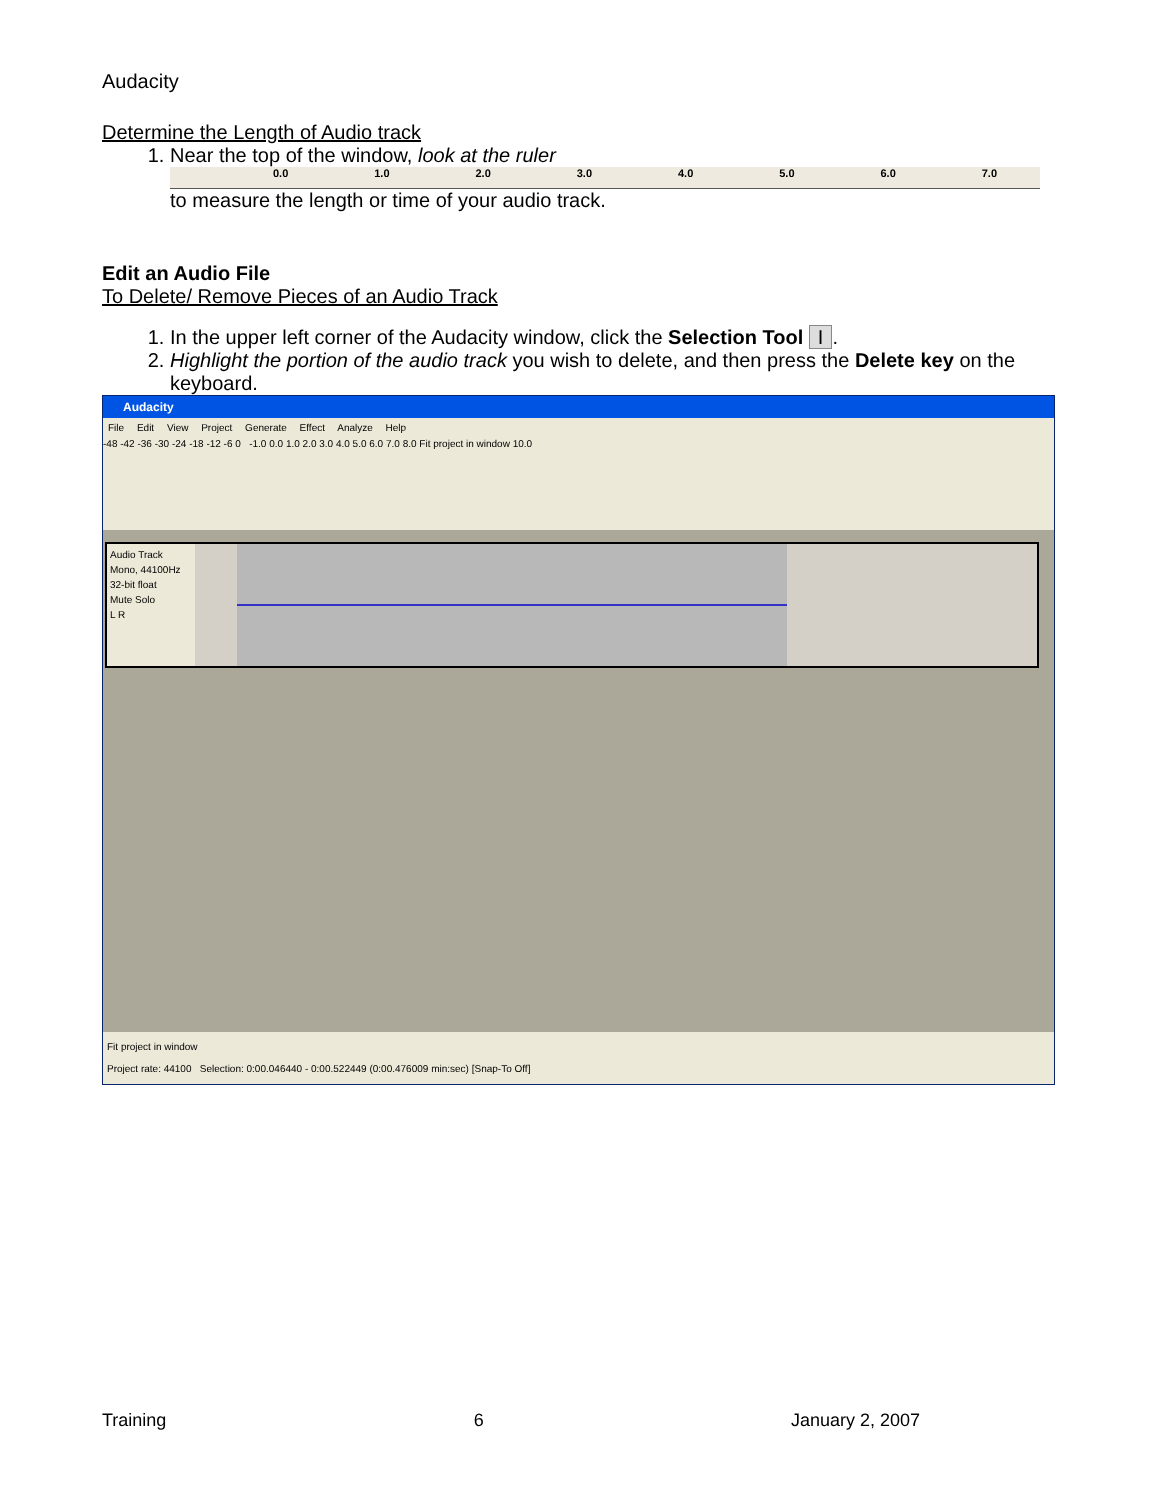Audacity
Determine the Length of Audio track
1. Near the top of the window, look at the ruler
0.0 1.0 2.0 3.0 4.0 5.0 6.0 7.0
to measure the length or time of your audio track.
Edit an Audio File
To Delete/ Remove Pieces of an Audio Track
1. In the upper left corner of the Audacity window, click the Selection Tool I.
2. Highlight the portion of the audio track you wish to delete, and then press the Delete key on the keyboard.
Audacity
File Edit View Project Generate Effect Analyze Help
-48 -42 -36 -30 -24 -18 -12 -6 0 -1.0 0.0 1.0 2.0 3.0 4.0 5.0 6.0 7.0 8.0 Fit project in window 10.0
Audio Track
Mono, 44100Hz
32-bit float
Mute Solo
L R
Fit project in window
Project rate: 44100 Selection: 0:00.046440 - 0:00.522449 (0:00.476009 min:sec) [Snap-To Off]
Training 6 January 2, 2007